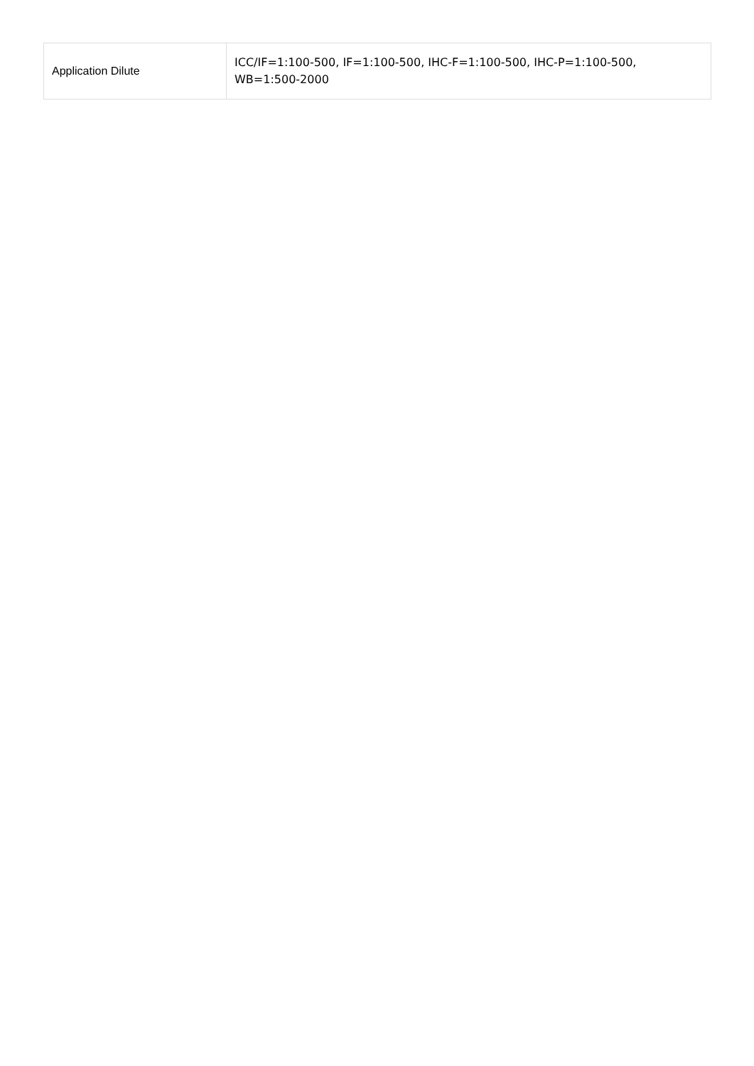| Application Dilute | ICC/IF=1:100-500, IF=1:100-500, IHC-F=1:100-500, IHC-P=1:100-500, WB=1:500-2000 |